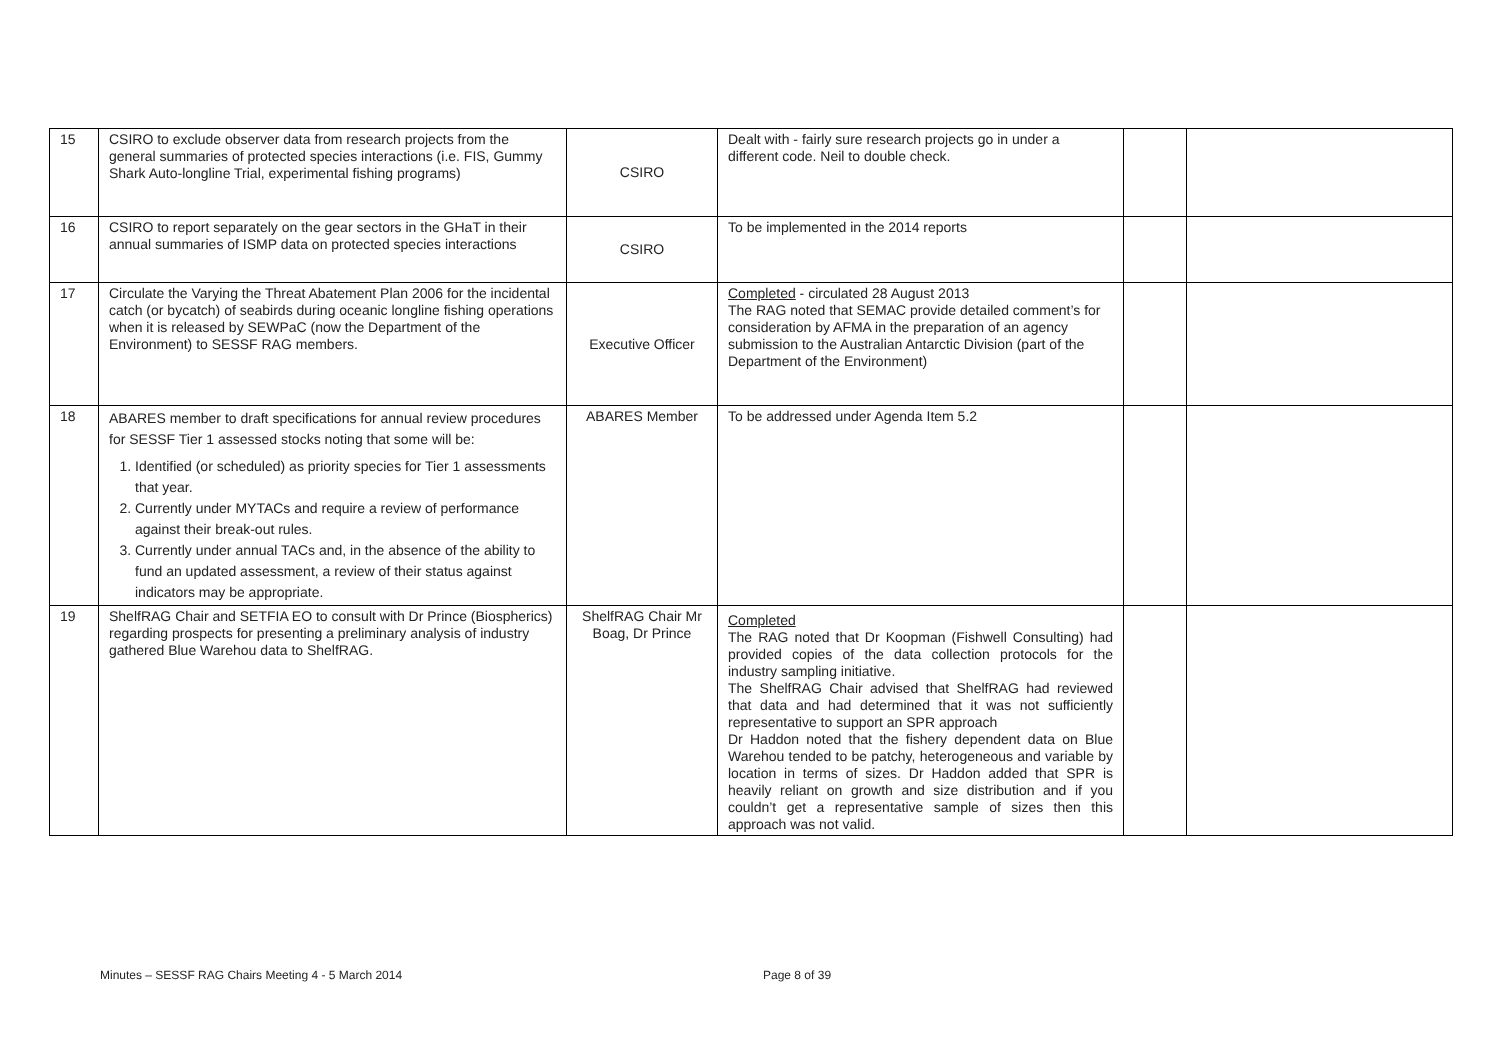| 15 | CSIRO to exclude observer data from research projects from the general summaries of protected species interactions (i.e. FIS, Gummy Shark Auto-longline Trial, experimental fishing programs) | CSIRO | Dealt with - fairly sure research projects go in under a different code. Neil to double check. | | |
| 16 | CSIRO to report separately on the gear sectors in the GHaT in their annual summaries of ISMP data on protected species interactions | CSIRO | To be implemented in the 2014 reports | | |
| 17 | Circulate the Varying the Threat Abatement Plan 2006 for the incidental catch (or bycatch) of seabirds during oceanic longline fishing operations when it is released by SEWPaC (now the Department of the Environment) to SESSF RAG members. | Executive Officer | Completed - circulated 28 August 2013 The RAG noted that SEMAC provide detailed comment’s for consideration by AFMA in the preparation of an agency submission to the Australian Antarctic Division (part of the Department of the Environment) | | |
| 18 | ABARES member to draft specifications for annual review procedures for SESSF Tier 1 assessed stocks noting that some will be: 1. Identified (or scheduled) as priority species for Tier 1 assessments that year. 2. Currently under MYTACs and require a review of performance against their break-out rules. 3. Currently under annual TACs and, in the absence of the ability to fund an updated assessment, a review of their status against indicators may be appropriate. | ABARES Member | To be addressed under Agenda Item 5.2 | | |
| 19 | ShelfRAG Chair and SETFIA EO to consult with Dr Prince (Biospherics) regarding prospects for presenting a preliminary analysis of industry gathered Blue Warehou data to ShelfRAG. | ShelfRAG Chair Mr Boag, Dr Prince | Completed The RAG noted that Dr Koopman (Fishwell Consulting) had provided copies of the data collection protocols for the industry sampling initiative. The ShelfRAG Chair advised that ShelfRAG had reviewed that data and had determined that it was not sufficiently representative to support an SPR approach Dr Haddon noted that the fishery dependent data on Blue Warehou tended to be patchy, heterogeneous and variable by location in terms of sizes. Dr Haddon added that SPR is heavily reliant on growth and size distribution and if you couldn’t get a representative sample of sizes then this approach was not valid. | | |
Minutes – SESSF RAG Chairs Meeting 4 - 5 March 2014 Page 8 of 39